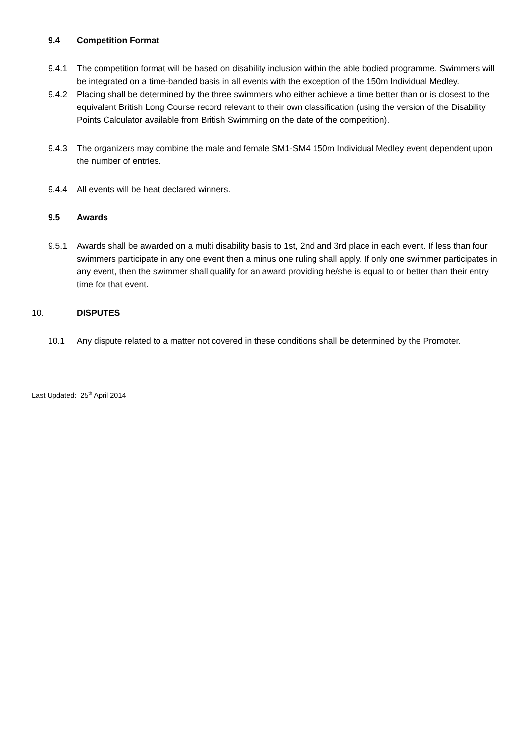9.4 Competition Format
9.4.1 The competition format will be based on disability inclusion within the able bodied programme. Swimmers will be integrated on a time-banded basis in all events with the exception of the 150m Individual Medley.
9.4.2 Placing shall be determined by the three swimmers who either achieve a time better than or is closest to the equivalent British Long Course record relevant to their own classification (using the version of the Disability Points Calculator available from British Swimming on the date of the competition).
9.4.3 The organizers may combine the male and female SM1-SM4 150m Individual Medley event dependent upon the number of entries.
9.4.4 All events will be heat declared winners.
9.5 Awards
9.5.1 Awards shall be awarded on a multi disability basis to 1st, 2nd and 3rd place in each event. If less than four swimmers participate in any one event then a minus one ruling shall apply. If only one swimmer participates in any event, then the swimmer shall qualify for an award providing he/she is equal to or better than their entry time for that event.
10. DISPUTES
10.1 Any dispute related to a matter not covered in these conditions shall be determined by the Promoter.
Last Updated: 25<sup>th</sup> April 2014